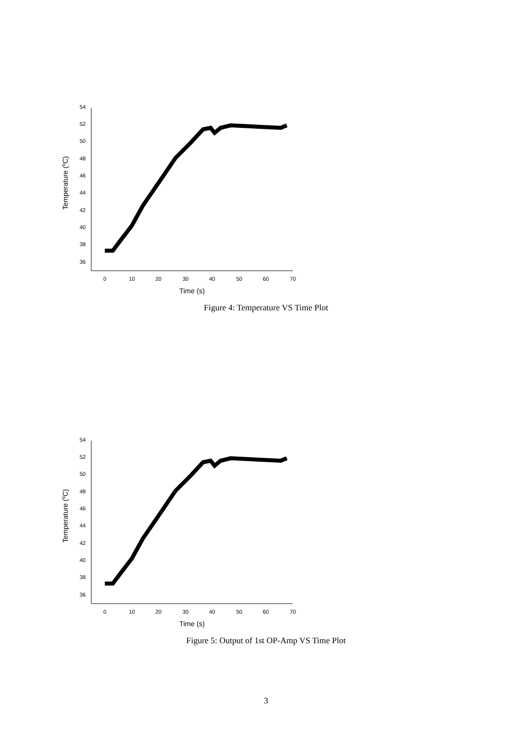54
52
50
48
46
44
42
40
38
36
0
10
20
30
40
50
60
70
Time (s)
Temperature (0C)
Figure 4: Temperature VS Time Plot
54
52
50
48
46
44
42
40
38
36
0
10
20
30
40
50
60
70
Time (s)
Temperature (0C)
Figure 5: Output of 1st OP-Amp VS Time Plot
3